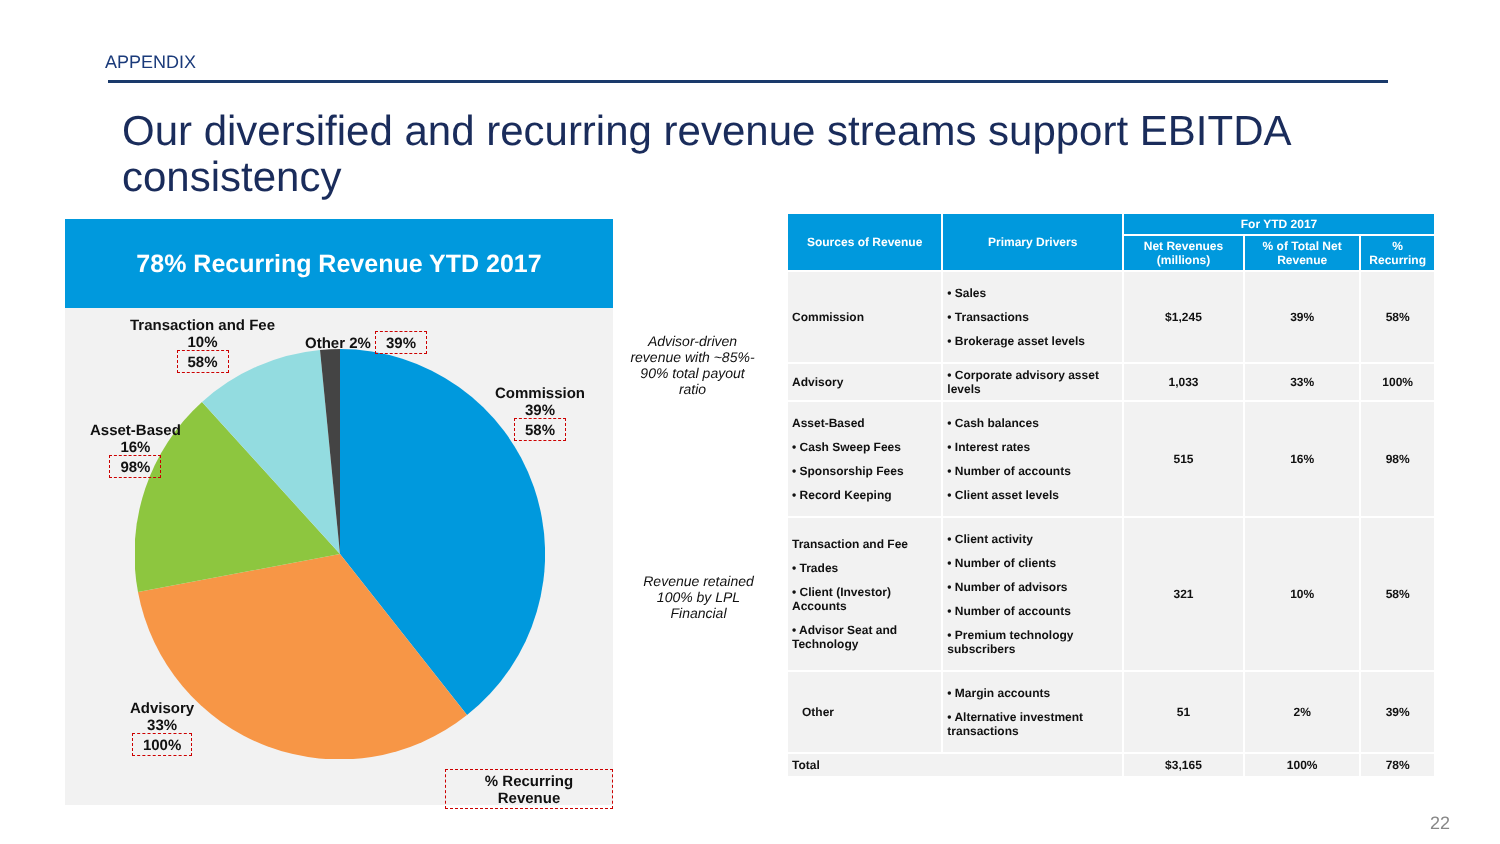APPENDIX
Our diversified and recurring revenue streams support EBITDA consistency
78% Recurring Revenue YTD 2017
Transaction and Fee
10%
58%
Other 2% 39%
Commission
39%
58%
Asset-Based
16%
98%
Advisory
33%
100%
% Recurring Revenue
Advisor-driven revenue with ~85%- 90% total payout ratio
Revenue retained 100% by LPL Financial
| Sources of Revenue | Primary Drivers | For YTD 2017 | | |
| --- | --- | --- | --- | --- |
| | | Net Revenues (millions) | % of Total Net Revenue | % Recurring |
| Commission | • Sales • Transactions • Brokerage asset levels | $1,245 | 39% | 58% |
| Advisory | • Corporate advisory asset levels | 1,033 | 33% | 100% |
| Asset-Based • Cash Sweep Fees • Sponsorship Fees • Record Keeping | • Cash balances • Interest rates • Number of accounts • Client asset levels | 515 | 16% | 98% |
| Transaction and Fee • Trades • Client (Investor) Accounts • Advisor Seat and Technology | • Client activity • Number of clients • Number of advisors • Number of accounts • Premium technology subscribers | 321 | 10% | 58% |
| Other | • Margin accounts • Alternative investment transactions | 51 | 2% | 39% |
| Total | | $3,165 | 100% | 78% |
22